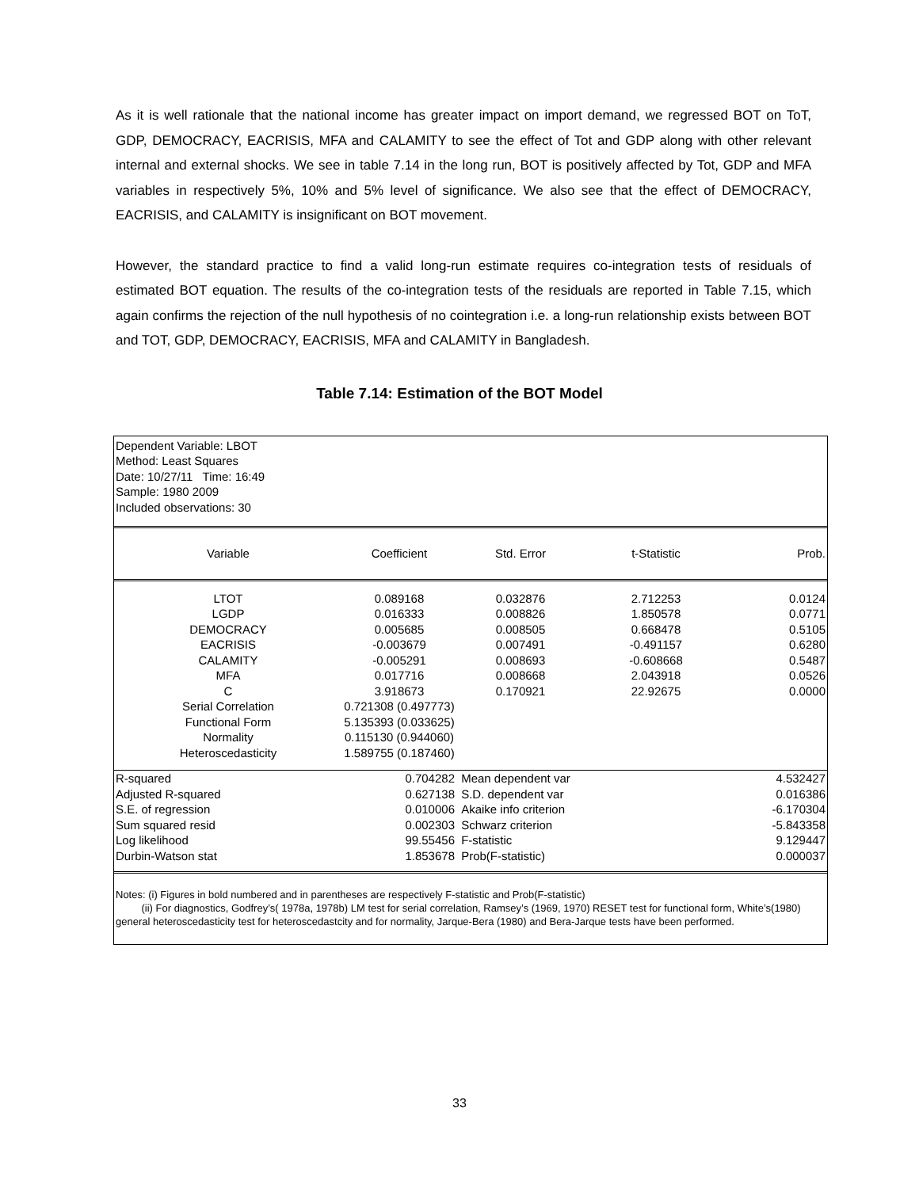As it is well rationale that the national income has greater impact on import demand, we regressed BOT on ToT, GDP, DEMOCRACY, EACRISIS, MFA and CALAMITY to see the effect of Tot and GDP along with other relevant internal and external shocks. We see in table 7.14 in the long run, BOT is positively affected by Tot, GDP and MFA variables in respectively 5%, 10% and 5% level of significance. We also see that the effect of DEMOCRACY, EACRISIS, and CALAMITY is insignificant on BOT movement.
However, the standard practice to find a valid long-run estimate requires co-integration tests of residuals of estimated BOT equation. The results of the co-integration tests of the residuals are reported in Table 7.15, which again confirms the rejection of the null hypothesis of no cointegration i.e. a long-run relationship exists between BOT and TOT, GDP, DEMOCRACY, EACRISIS, MFA and CALAMITY in Bangladesh.
Table 7.14: Estimation of the BOT Model
Dependent Variable: LBOT
Method: Least Squares
Date: 10/27/11 Time: 16:49
Sample: 1980 2009
Included observations: 30
| Variable | Coefficient | Std. Error | t-Statistic | Prob. |
| --- | --- | --- | --- | --- |
| LTOT | 0.089168 | 0.032876 | 2.712253 | 0.0124 |
| LGDP | 0.016333 | 0.008826 | 1.850578 | 0.0771 |
| DEMOCRACY | 0.005685 | 0.008505 | 0.668478 | 0.5105 |
| EACRISIS | -0.003679 | 0.007491 | -0.491157 | 0.6280 |
| CALAMITY | -0.005291 | 0.008693 | -0.608668 | 0.5487 |
| MFA | 0.017716 | 0.008668 | 2.043918 | 0.0526 |
| C | 3.918673 | 0.170921 | 22.92675 | 0.0000 |
| Serial Correlation | 0.721308 (0.497773) | | | |
| Functional Form | 5.135393 (0.033625) | | | |
| Normality | 0.115130 (0.944060) | | | |
| Heteroscedasticity | 1.589755 (0.187460) | | | |
| R-squared | 0.704282 | Mean dependent var | | 4.532427 |
| Adjusted R-squared | 0.627138 | S.D. dependent var | | 0.016386 |
| S.E. of regression | 0.010006 | Akaike info criterion | | -6.170304 |
| Sum squared resid | 0.002303 | Schwarz criterion | | -5.843358 |
| Log likelihood | 99.55456 | F-statistic | | 9.129447 |
| Durbin-Watson stat | 1.853678 | Prob(F-statistic) | | 0.000037 |
Notes: (i) Figures in bold numbered and in parentheses are respectively F-statistic and Prob(F-statistic)
(ii) For diagnostics, Godfrey’s( 1978a, 1978b) LM test for serial correlation, Ramsey’s (1969, 1970) RESET test for functional form, White’s(1980) general heteroscedasticity test for heteroscedastcity and for normality, Jarque-Bera (1980) and Bera-Jarque tests have been performed.
33